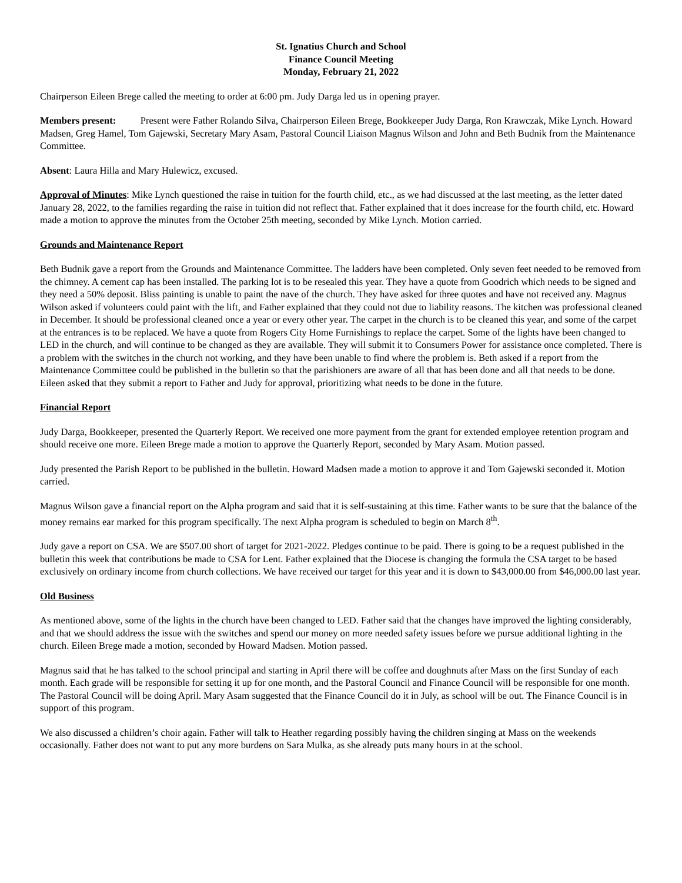St. Ignatius Church and School
Finance Council Meeting
Monday, February 21, 2022
Chairperson Eileen Brege called the meeting to order at 6:00 pm. Judy Darga led us in opening prayer.
Members present: Present were Father Rolando Silva, Chairperson Eileen Brege, Bookkeeper Judy Darga, Ron Krawczak, Mike Lynch. Howard Madsen, Greg Hamel, Tom Gajewski, Secretary Mary Asam, Pastoral Council Liaison Magnus Wilson and John and Beth Budnik from the Maintenance Committee.
Absent: Laura Hilla and Mary Hulewicz, excused.
Approval of Minutes: Mike Lynch questioned the raise in tuition for the fourth child, etc., as we had discussed at the last meeting, as the letter dated January 28, 2022, to the families regarding the raise in tuition did not reflect that. Father explained that it does increase for the fourth child, etc. Howard made a motion to approve the minutes from the October 25th meeting, seconded by Mike Lynch. Motion carried.
Grounds and Maintenance Report
Beth Budnik gave a report from the Grounds and Maintenance Committee. The ladders have been completed. Only seven feet needed to be removed from the chimney. A cement cap has been installed. The parking lot is to be resealed this year. They have a quote from Goodrich which needs to be signed and they need a 50% deposit. Bliss painting is unable to paint the nave of the church. They have asked for three quotes and have not received any. Magnus Wilson asked if volunteers could paint with the lift, and Father explained that they could not due to liability reasons. The kitchen was professional cleaned in December. It should be professional cleaned once a year or every other year. The carpet in the church is to be cleaned this year, and some of the carpet at the entrances is to be replaced. We have a quote from Rogers City Home Furnishings to replace the carpet. Some of the lights have been changed to LED in the church, and will continue to be changed as they are available. They will submit it to Consumers Power for assistance once completed. There is a problem with the switches in the church not working, and they have been unable to find where the problem is. Beth asked if a report from the Maintenance Committee could be published in the bulletin so that the parishioners are aware of all that has been done and all that needs to be done. Eileen asked that they submit a report to Father and Judy for approval, prioritizing what needs to be done in the future.
Financial Report
Judy Darga, Bookkeeper, presented the Quarterly Report. We received one more payment from the grant for extended employee retention program and should receive one more. Eileen Brege made a motion to approve the Quarterly Report, seconded by Mary Asam. Motion passed.
Judy presented the Parish Report to be published in the bulletin. Howard Madsen made a motion to approve it and Tom Gajewski seconded it. Motion carried.
Magnus Wilson gave a financial report on the Alpha program and said that it is self-sustaining at this time. Father wants to be sure that the balance of the money remains ear marked for this program specifically. The next Alpha program is scheduled to begin on March 8<sup>th</sup>.
Judy gave a report on CSA. We are $507.00 short of target for 2021-2022. Pledges continue to be paid. There is going to be a request published in the bulletin this week that contributions be made to CSA for Lent. Father explained that the Diocese is changing the formula the CSA target to be based exclusively on ordinary income from church collections. We have received our target for this year and it is down to $43,000.00 from $46,000.00 last year.
Old Business
As mentioned above, some of the lights in the church have been changed to LED. Father said that the changes have improved the lighting considerably, and that we should address the issue with the switches and spend our money on more needed safety issues before we pursue additional lighting in the church. Eileen Brege made a motion, seconded by Howard Madsen. Motion passed.
Magnus said that he has talked to the school principal and starting in April there will be coffee and doughnuts after Mass on the first Sunday of each month. Each grade will be responsible for setting it up for one month, and the Pastoral Council and Finance Council will be responsible for one month. The Pastoral Council will be doing April. Mary Asam suggested that the Finance Council do it in July, as school will be out. The Finance Council is in support of this program.
We also discussed a children’s choir again. Father will talk to Heather regarding possibly having the children singing at Mass on the weekends occasionally. Father does not want to put any more burdens on Sara Mulka, as she already puts many hours in at the school.